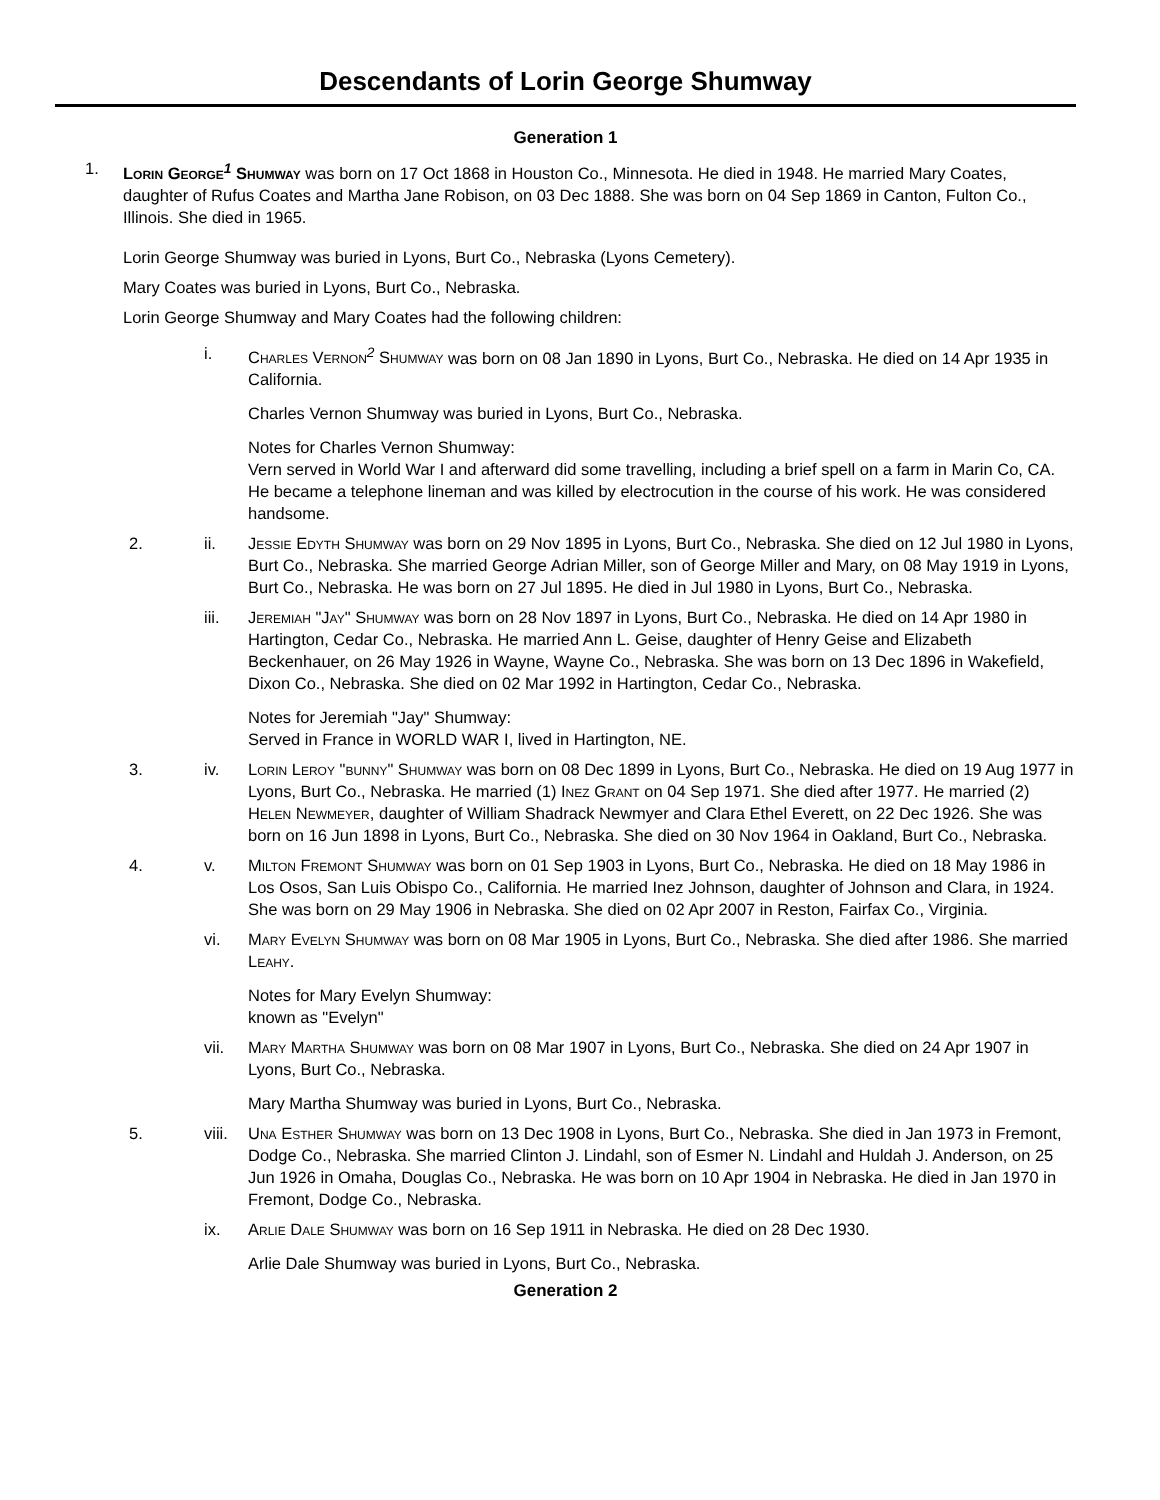Descendants of Lorin George Shumway
Generation 1
1. Lorin George<sup>1</sup> Shumway was born on 17 Oct 1868 in Houston Co., Minnesota. He died in 1948. He married Mary Coates, daughter of Rufus Coates and Martha Jane Robison, on 03 Dec 1888. She was born on 04 Sep 1869 in Canton, Fulton Co., Illinois. She died in 1965.
Lorin George Shumway was buried in Lyons, Burt Co., Nebraska (Lyons Cemetery).
Mary Coates was buried in Lyons, Burt Co., Nebraska.
Lorin George Shumway and Mary Coates had the following children:
i. Charles Vernon<sup>2</sup> Shumway was born on 08 Jan 1890 in Lyons, Burt Co., Nebraska. He died on 14 Apr 1935 in California.
Charles Vernon Shumway was buried in Lyons, Burt Co., Nebraska.
Notes for Charles Vernon Shumway:
Vern served in World War I and afterward did some travelling, including a brief spell on a farm in Marin Co, CA. He became a telephone lineman and was killed by electrocution in the course of his work. He was considered handsome.
2. ii. Jessie Edyth Shumway was born on 29 Nov 1895 in Lyons, Burt Co., Nebraska. She died on 12 Jul 1980 in Lyons, Burt Co., Nebraska. She married George Adrian Miller, son of George Miller and Mary, on 08 May 1919 in Lyons, Burt Co., Nebraska. He was born on 27 Jul 1895. He died in Jul 1980 in Lyons, Burt Co., Nebraska.
iii. Jeremiah "Jay" Shumway was born on 28 Nov 1897 in Lyons, Burt Co., Nebraska. He died on 14 Apr 1980 in Hartington, Cedar Co., Nebraska. He married Ann L. Geise, daughter of Henry Geise and Elizabeth Beckenhauer, on 26 May 1926 in Wayne, Wayne Co., Nebraska. She was born on 13 Dec 1896 in Wakefield, Dixon Co., Nebraska. She died on 02 Mar 1992 in Hartington, Cedar Co., Nebraska.
Notes for Jeremiah "Jay" Shumway:
Served in France in WORLD WAR I, lived in Hartington, NE.
3. iv. Lorin Leroy "bunny" Shumway was born on 08 Dec 1899 in Lyons, Burt Co., Nebraska. He died on 19 Aug 1977 in Lyons, Burt Co., Nebraska. He married (1) Inez Grant on 04 Sep 1971. She died after 1977. He married (2) Helen Newmeyer, daughter of William Shadrack Newmyer and Clara Ethel Everett, on 22 Dec 1926. She was born on 16 Jun 1898 in Lyons, Burt Co., Nebraska. She died on 30 Nov 1964 in Oakland, Burt Co., Nebraska.
4. v. Milton Fremont Shumway was born on 01 Sep 1903 in Lyons, Burt Co., Nebraska. He died on 18 May 1986 in Los Osos, San Luis Obispo Co., California. He married Inez Johnson, daughter of Johnson and Clara, in 1924. She was born on 29 May 1906 in Nebraska. She died on 02 Apr 2007 in Reston, Fairfax Co., Virginia.
vi. Mary Evelyn Shumway was born on 08 Mar 1905 in Lyons, Burt Co., Nebraska. She died after 1986. She married Leahy.
Notes for Mary Evelyn Shumway:
known as "Evelyn"
vii. Mary Martha Shumway was born on 08 Mar 1907 in Lyons, Burt Co., Nebraska. She died on 24 Apr 1907 in Lyons, Burt Co., Nebraska.
Mary Martha Shumway was buried in Lyons, Burt Co., Nebraska.
5. viii.
Una Esther Shumway was born on 13 Dec 1908 in Lyons, Burt Co., Nebraska. She died in Jan 1973 in Fremont, Dodge Co., Nebraska. She married Clinton J. Lindahl, son of Esmer N. Lindahl and Huldah J. Anderson, on 25 Jun 1926 in Omaha, Douglas Co., Nebraska. He was born on 10 Apr 1904 in Nebraska. He died in Jan 1970 in Fremont, Dodge Co., Nebraska.
ix. Arlie Dale Shumway was born on 16 Sep 1911 in Nebraska. He died on 28 Dec 1930.
Arlie Dale Shumway was buried in Lyons, Burt Co., Nebraska.
Generation 2